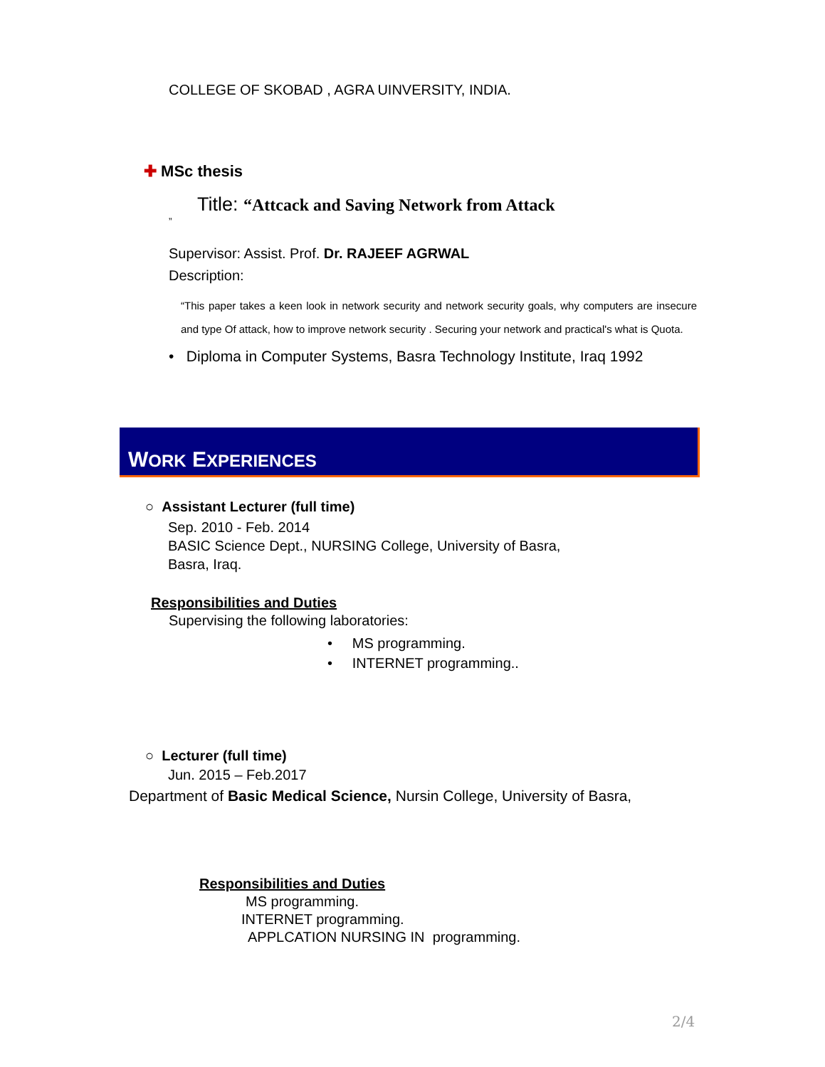COLLEGE OF SKOBAD , AGRA UINVERSITY, INDIA.
✚ MSc thesis
Title: “Attcack and Saving Network from Attack
”
Supervisor: Assist. Prof. Dr. RAJEEF AGRWAL
Description:
“This paper takes a keen look in network security and network security goals, why computers are insecure and type Of attack, how to improve network security . Securing your network and practical's what is Quota.
• Diploma in Computer Systems, Basra Technology Institute, Iraq 1992
WORK EXPERIENCES
○ Assistant Lecturer (full time)
Sep. 2010 - Feb. 2014
BASIC Science Dept., NURSING College, University of Basra,
Basra, Iraq.
Responsibilities and Duties
Supervising the following laboratories:
• MS programming.
• INTERNET programming..
○ Lecturer (full time)
Jun. 2015 – Feb.2017
Department of Basic Medical Science, Nursin College, University of Basra,
Responsibilities and Duties
MS programming.
INTERNET programming.
APPLCATION NURSING IN programming.
2/4